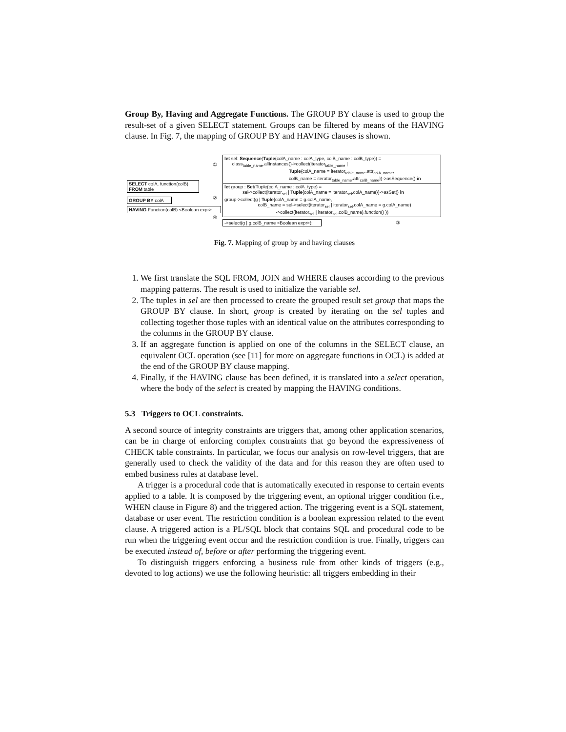Group By, Having and Aggregate Functions. The GROUP BY clause is used to group the result-set of a given SELECT statement. Groups can be filtered by means of the HAVING clause. In Fig. 7, the mapping of GROUP BY and HAVING clauses is shown.
SELECT colA, function(colB)
FROM table
GROUP BY colA
HAVING Function(colB) <Boolean expr>
①
②
④
let sel: Sequence(Tuple(colA_name : colA_type, colB_name : colB_type)) =
class<sub>table_name</sub>.allInstances()->collect(iterator<sub>table_name</sub> |
Tuple{colA_name = iterator<sub>table_name</sub>.attr<sub>colA_name</sub>,
colB_name = iterator<sub>table_name</sub>.attr<sub>colB_name</sub>})->asSequence() in
let group : Set(Tuple(colA_name : colA_type) =
sel->collect(iterator<sub>sel</sub> | Tuple{colA_name = iterator<sub>sel</sub>.colA_name})->asSet() in
group->collect(g | Tuple{colA_name = g.colA_name,
colB_name = sel->select(iterator<sub>sel</sub> | iterator<sub>sel</sub>.colA_name = g.colA_name)
->collect(iterator<sub>sel</sub> | iterator<sub>sel</sub>.colB_name).function() })
->select(g | g.colB_name <Boolean expr>);
③
Fig. 7. Mapping of group by and having clauses
1. We first translate the SQL FROM, JOIN and WHERE clauses according to the previous mapping patterns. The result is used to initialize the variable sel.
2. The tuples in sel are then processed to create the grouped result set group that maps the GROUP BY clause. In short, group is created by iterating on the sel tuples and collecting together those tuples with an identical value on the attributes corresponding to the columns in the GROUP BY clause.
3. If an aggregate function is applied on one of the columns in the SELECT clause, an equivalent OCL operation (see [11] for more on aggregate functions in OCL) is added at the end of the GROUP BY clause mapping.
4. Finally, if the HAVING clause has been defined, it is translated into a select operation, where the body of the select is created by mapping the HAVING conditions.
5.3 Triggers to OCL constraints.
A second source of integrity constraints are triggers that, among other application scenarios, can be in charge of enforcing complex constraints that go beyond the expressiveness of CHECK table constraints. In particular, we focus our analysis on row-level triggers, that are generally used to check the validity of the data and for this reason they are often used to embed business rules at database level.
A trigger is a procedural code that is automatically executed in response to certain events applied to a table. It is composed by the triggering event, an optional trigger condition (i.e., WHEN clause in Figure 8) and the triggered action. The triggering event is a SQL statement, database or user event. The restriction condition is a boolean expression related to the event clause. A triggered action is a PL/SQL block that contains SQL and procedural code to be run when the triggering event occur and the restriction condition is true. Finally, triggers can be executed instead of, before or after performing the triggering event.
To distinguish triggers enforcing a business rule from other kinds of triggers (e.g., devoted to log actions) we use the following heuristic: all triggers embedding in their